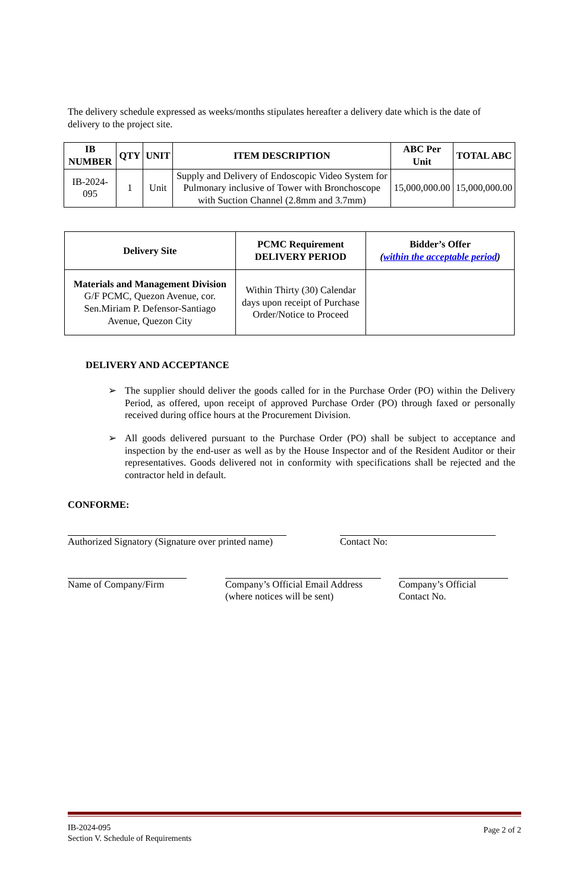The delivery schedule expressed as weeks/months stipulates hereafter a delivery date which is the date of delivery to the project site.
| IB NUMBER | QTY | UNIT | ITEM DESCRIPTION | ABC Per Unit | TOTAL ABC |
| --- | --- | --- | --- | --- | --- |
| IB-2024-095 | 1 | Unit | Supply and Delivery of Endoscopic Video System for Pulmonary inclusive of Tower with Bronchoscope with Suction Channel (2.8mm and 3.7mm) | 15,000,000.00 | 15,000,000.00 |
| Delivery Site | PCMC Requirement DELIVERY PERIOD | Bidder’s Offer ( within the acceptable period ) |
| --- | --- | --- |
| Materials and Management Division G/F PCMC, Quezon Avenue, cor. Sen.Miriam P. Defensor-Santiago Avenue, Quezon City | Within Thirty (30) Calendar days upon receipt of Purchase Order/Notice to Proceed | |
DELIVERY AND ACCEPTANCE
➢ The supplier should deliver the goods called for in the Purchase Order (PO) within the Delivery Period, as offered, upon receipt of approved Purchase Order (PO) through faxed or personally received during office hours at the Procurement Division.
➢ All goods delivered pursuant to the Purchase Order (PO) shall be subject to acceptance and inspection by the end-user as well as by the House Inspector and of the Resident Auditor or their representatives. Goods delivered not in conformity with specifications shall be rejected and the contractor held in default.
CONFORME:
Authorized Signatory (Signature over printed name)
Contact No:
Name of Company/Firm Company’s Official Email Address (where notices will be sent)
Company’s Official Contact No.
IB-2024-095
Section V. Schedule of Requirements
Page 2 of 2